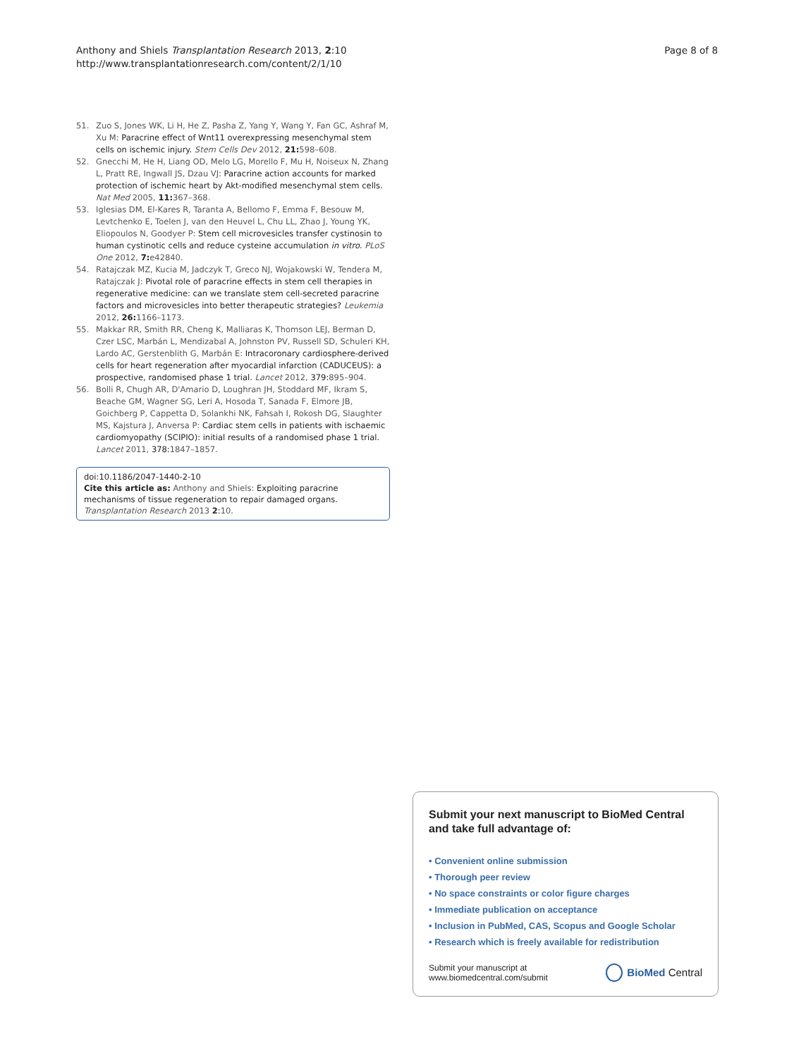Anthony and Shiels Transplantation Research 2013, 2:10
http://www.transplantationresearch.com/content/2/1/10
Page 8 of 8
51. Zuo S, Jones WK, Li H, He Z, Pasha Z, Yang Y, Wang Y, Fan GC, Ashraf M, Xu M: Paracrine effect of Wnt11 overexpressing mesenchymal stem cells on ischemic injury. Stem Cells Dev 2012, 21: 598–608.
52. Gnecchi M, He H, Liang OD, Melo LG, Morello F, Mu H, Noiseux N, Zhang L, Pratt RE, Ingwall JS, Dzau VJ: Paracrine action accounts for marked protection of ischemic heart by Akt-modified mesenchymal stem cells. Nat Med 2005, 11: 367–368.
53. Iglesias DM, El-Kares R, Taranta A, Bellomo F, Emma F, Besouw M, Levtchenko E, Toelen J, van den Heuvel L, Chu LL, Zhao J, Young YK, Eliopoulos N, Goodyer P: Stem cell microvesicles transfer cystinosin to human cystinotic cells and reduce cysteine accumulation in vitro. PLoS One 2012, 7: e42840.
54. Ratajczak MZ, Kucia M, Jadczyk T, Greco NJ, Wojakowski W, Tendera M, Ratajczak J: Pivotal role of paracrine effects in stem cell therapies in regenerative medicine: can we translate stem cell-secreted paracrine factors and microvesicles into better therapeutic strategies? Leukemia 2012, 26: 1166–1173.
55. Makkar RR, Smith RR, Cheng K, Malliaras K, Thomson LEJ, Berman D, Czer LSC, Marbán L, Mendizabal A, Johnston PV, Russell SD, Schuleri KH, Lardo AC, Gerstenblith G, Marbán E: Intracoronary cardiosphere-derived cells for heart regeneration after myocardial infarction (CADUCEUS): a prospective, randomised phase 1 trial. Lancet 2012, 379:895–904.
56. Bolli R, Chugh AR, D'Amario D, Loughran JH, Stoddard MF, Ikram S, Beache GM, Wagner SG, Leri A, Hosoda T, Sanada F, Elmore JB, Goichberg P, Cappetta D, Solankhi NK, Fahsah I, Rokosh DG, Slaughter MS, Kajstura J, Anversa P: Cardiac stem cells in patients with ischaemic cardiomyopathy (SCIPIO): initial results of a randomised phase 1 trial. Lancet 2011, 378:1847–1857.
doi:10.1186/2047-1440-2-10
Cite this article as: Anthony and Shiels: Exploiting paracrine mechanisms of tissue regeneration to repair damaged organs. Transplantation Research 2013 2:10.
Submit your next manuscript to BioMed Central and take full advantage of:
• Convenient online submission
• Thorough peer review
• No space constraints or color figure charges
• Immediate publication on acceptance
• Inclusion in PubMed, CAS, Scopus and Google Scholar
• Research which is freely available for redistribution
Submit your manuscript at
www.biomedcentral.com/submit
BioMed Central